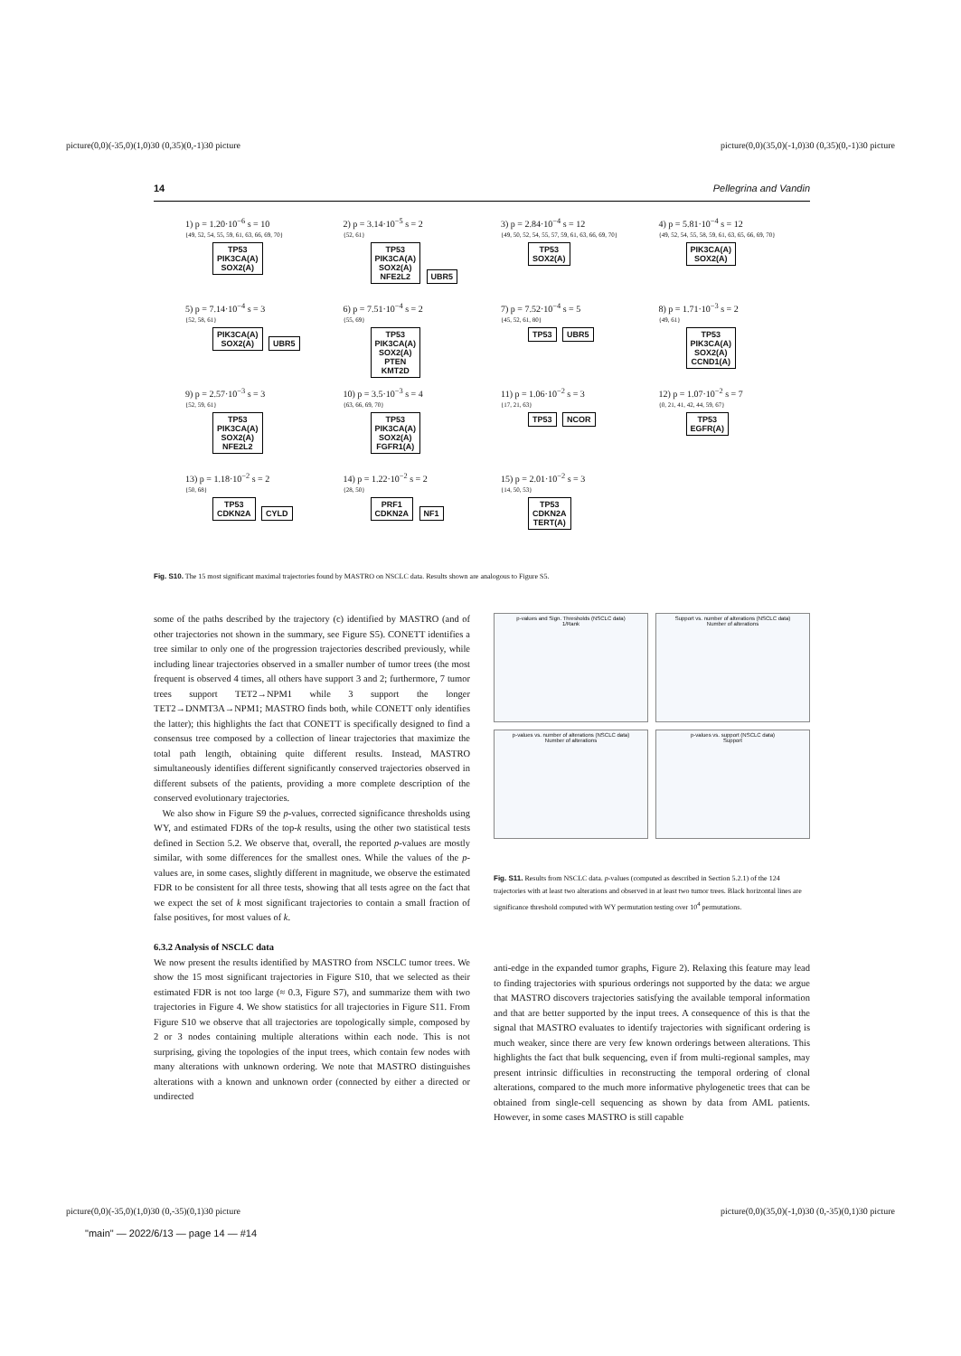picture(0,0)(-35,0)(1,0)30 (0,35)(0,-1)30 picture picture(0,0)(35,0)(-1,0)30 (0,35)(0,-1)30 picture
14 Pellegrina and Vandin
1) p = 1.20·10<sup>−6</sup> s = 10
{49, 52, 54, 55, 59, 61, 63, 66, 69, 70}
TP53
PIK3CA(A)
SOX2(A)
2) p = 3.14·10<sup>−5</sup> s = 2
{52, 61}
TP53
PIK3CA(A)
SOX2(A)
NFE2L2 UBR5
3) p = 2.84·10<sup>−4</sup> s = 12
{49, 50, 52, 54, 55, 57, 59, 61, 63, 66, 69, 70}
TP53
SOX2(A)
4) p = 5.81·10<sup>−4</sup> s = 12
{49, 52, 54, 55, 58, 59, 61, 63, 65, 66, 69, 70}
PIK3CA(A)
SOX2(A)
5) p = 7.14·10<sup>−4</sup> s = 3
{52, 58, 61}
PIK3CA(A)
SOX2(A) UBR5
6) p = 7.51·10<sup>−4</sup> s = 2
{55, 69}
TP53
PIK3CA(A)
SOX2(A)
PTEN
KMT2D
7) p = 7.52·10<sup>−4</sup> s = 5
{45, 52, 61, 80}
TP53 UBR5
8) p = 1.71·10<sup>−3</sup> s = 2
{49, 61}
TP53
PIK3CA(A)
SOX2(A)
CCND1(A)
9) p = 2.57·10<sup>−3</sup> s = 3
{52, 59, 61}
TP53
PIK3CA(A)
SOX2(A)
NFE2L2
10) p = 3.5·10<sup>−3</sup> s = 4
{63, 66, 69, 70}
TP53
PIK3CA(A)
SOX2(A)
FGFR1(A)
11) p = 1.06·10<sup>−2</sup> s = 3
{17, 21, 63}
TP53 NCOR
12) p = 1.07·10<sup>−2</sup> s = 7
{0, 21, 41, 42, 44, 59, 67}
TP53
EGFR(A)
13) p = 1.18·10<sup>−2</sup> s = 2
{50, 68}
TP53
CDKN2A CYLD
14) p = 1.22·10<sup>−2</sup> s = 2
{28, 50}
PRF1
CDKN2A NF1
15) p = 2.01·10<sup>−2</sup> s = 3
{14, 50, 53}
TP53
CDKN2A
TERT(A)
Fig. S10. The 15 most significant maximal trajectories found by MASTRO on NSCLC data. Results shown are analogous to Figure S5.
some of the paths described by the trajectory (c) identified by MASTRO (and of other trajectories not shown in the summary, see Figure S5). CONETT identifies a tree similar to only one of the progression trajectories described previously, while including linear trajectories observed in a smaller number of tumor trees (the most frequent is observed 4 times, all others have support 3 and 2; furthermore, 7 tumor trees support TET2→NPM1 while 3 support the longer TET2→DNMT3A→NPM1; MASTRO finds both, while CONETT only identifies the latter); this highlights the fact that CONETT is specifically designed to find a consensus tree composed by a collection of linear trajectories that maximize the total path length, obtaining quite different results. Instead, MASTRO simultaneously identifies different significantly conserved trajectories observed in different subsets of the patients, providing a more complete description of the conserved evolutionary trajectories.
We also show in Figure S9 the p-values, corrected significance thresholds using WY, and estimated FDRs of the top-k results, using the other two statistical tests defined in Section 5.2. We observe that, overall, the reported p-values are mostly similar, with some differences for the smallest ones. While the values of the p-values are, in some cases, slightly different in magnitude, we observe the estimated FDR to be consistent for all three tests, showing that all tests agree on the fact that we expect the set of k most significant trajectories to contain a small fraction of false positives, for most values of k.
6.3.2 Analysis of NSCLC data
We now present the results identified by MASTRO from NSCLC tumor trees. We show the 15 most significant trajectories in Figure S10, that we selected as their estimated FDR is not too large (≈ 0.3, Figure S7), and summarize them with two trajectories in Figure 4. We show statistics for all trajectories in Figure S11. From Figure S10 we observe that all trajectories are topologically simple, composed by 2 or 3 nodes containing multiple alterations within each node. This is not surprising, giving the topologies of the input trees, which contain few nodes with many alterations with unknown ordering. We note that MASTRO distinguishes alterations with a known and unknown order (connected by either a directed or undirected
p-values and Sign. Thresholds (NSCLC data)
1/Rank
Support vs. number of alterations (NSCLC data)
Number of alterations
p-values vs. number of alterations (NSCLC data)
Number of alterations
p-values vs. support (NSCLC data)
Support
Fig. S11. Results from NSCLC data. p-values (computed as described in Section 5.2.1) of the 124 trajectories with at least two alterations and observed in at least two tumor trees. Black horizontal lines are significance threshold computed with WY permutation testing over 10<sup>4</sup> permutations.
anti-edge in the expanded tumor graphs, Figure 2). Relaxing this feature may lead to finding trajectories with spurious orderings not supported by the data: we argue that MASTRO discovers trajectories satisfying the available temporal information and that are better supported by the input trees. A consequence of this is that the signal that MASTRO evaluates to identify trajectories with significant ordering is much weaker, since there are very few known orderings between alterations. This highlights the fact that bulk sequencing, even if from multi-regional samples, may present intrinsic difficulties in reconstructing the temporal ordering of clonal alterations, compared to the much more informative phylogenetic trees that can be obtained from single-cell sequencing as shown by data from AML patients. However, in some cases MASTRO is still capable
picture(0,0)(-35,0)(1,0)30 (0,-35)(0,1)30 picture picture(0,0)(35,0)(-1,0)30 (0,-35)(0,1)30 picture
"main" — 2022/6/13 — page 14 — #14